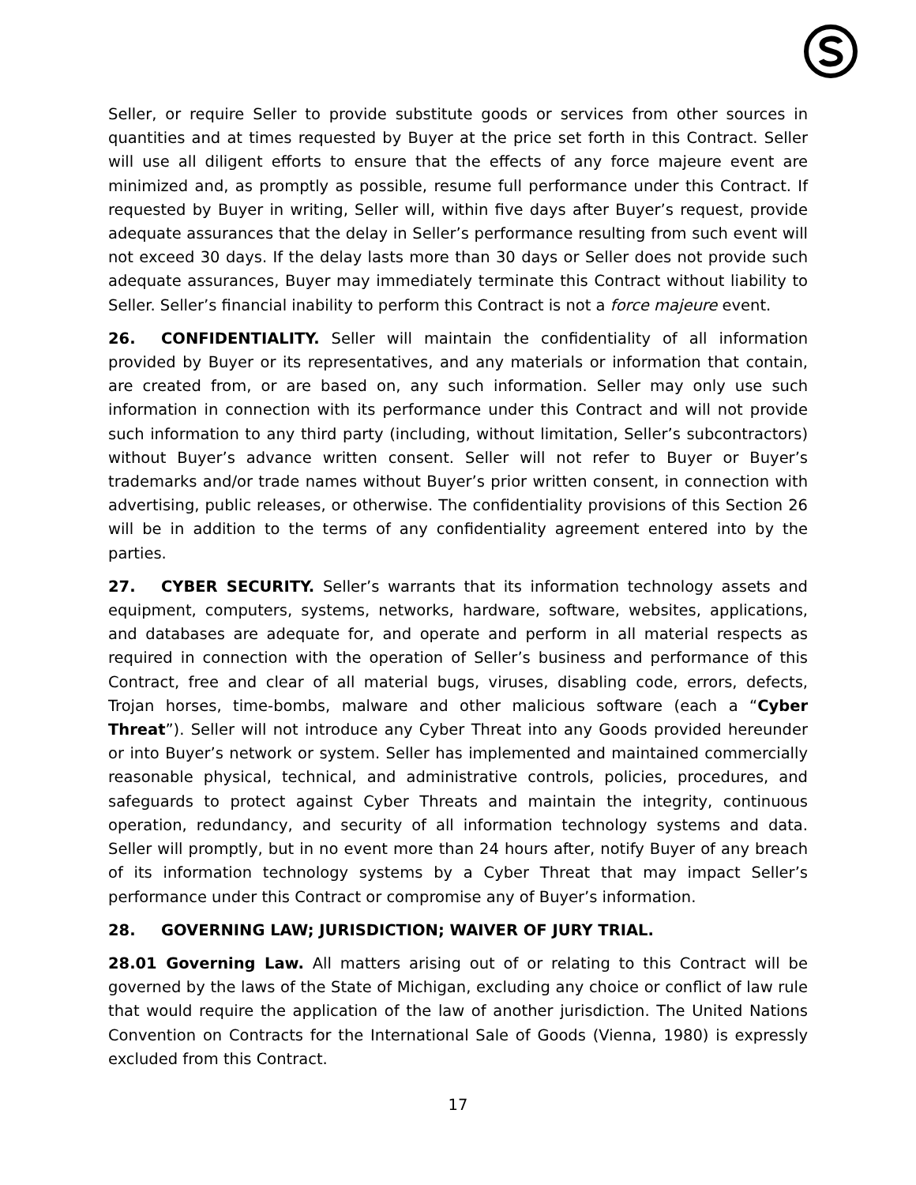Seller, or require Seller to provide substitute goods or services from other sources in quantities and at times requested by Buyer at the price set forth in this Contract. Seller will use all diligent efforts to ensure that the effects of any force majeure event are minimized and, as promptly as possible, resume full performance under this Contract. If requested by Buyer in writing, Seller will, within five days after Buyer’s request, provide adequate assurances that the delay in Seller’s performance resulting from such event will not exceed 30 days. If the delay lasts more than 30 days or Seller does not provide such adequate assurances, Buyer may immediately terminate this Contract without liability to Seller. Seller’s financial inability to perform this Contract is not a force majeure event.
26. CONFIDENTIALITY. Seller will maintain the confidentiality of all information provided by Buyer or its representatives, and any materials or information that contain, are created from, or are based on, any such information. Seller may only use such information in connection with its performance under this Contract and will not provide such information to any third party (including, without limitation, Seller’s subcontractors) without Buyer’s advance written consent. Seller will not refer to Buyer or Buyer’s trademarks and/or trade names without Buyer’s prior written consent, in connection with advertising, public releases, or otherwise. The confidentiality provisions of this Section 26 will be in addition to the terms of any confidentiality agreement entered into by the parties.
27. CYBER SECURITY. Seller’s warrants that its information technology assets and equipment, computers, systems, networks, hardware, software, websites, applications, and databases are adequate for, and operate and perform in all material respects as required in connection with the operation of Seller’s business and performance of this Contract, free and clear of all material bugs, viruses, disabling code, errors, defects, Trojan horses, time-bombs, malware and other malicious software (each a “Cyber Threat”). Seller will not introduce any Cyber Threat into any Goods provided hereunder or into Buyer’s network or system. Seller has implemented and maintained commercially reasonable physical, technical, and administrative controls, policies, procedures, and safeguards to protect against Cyber Threats and maintain the integrity, continuous operation, redundancy, and security of all information technology systems and data. Seller will promptly, but in no event more than 24 hours after, notify Buyer of any breach of its information technology systems by a Cyber Threat that may impact Seller’s performance under this Contract or compromise any of Buyer’s information.
28. GOVERNING LAW; JURISDICTION; WAIVER OF JURY TRIAL.
28.01 Governing Law. All matters arising out of or relating to this Contract will be governed by the laws of the State of Michigan, excluding any choice or conflict of law rule that would require the application of the law of another jurisdiction. The United Nations Convention on Contracts for the International Sale of Goods (Vienna, 1980) is expressly excluded from this Contract.
17